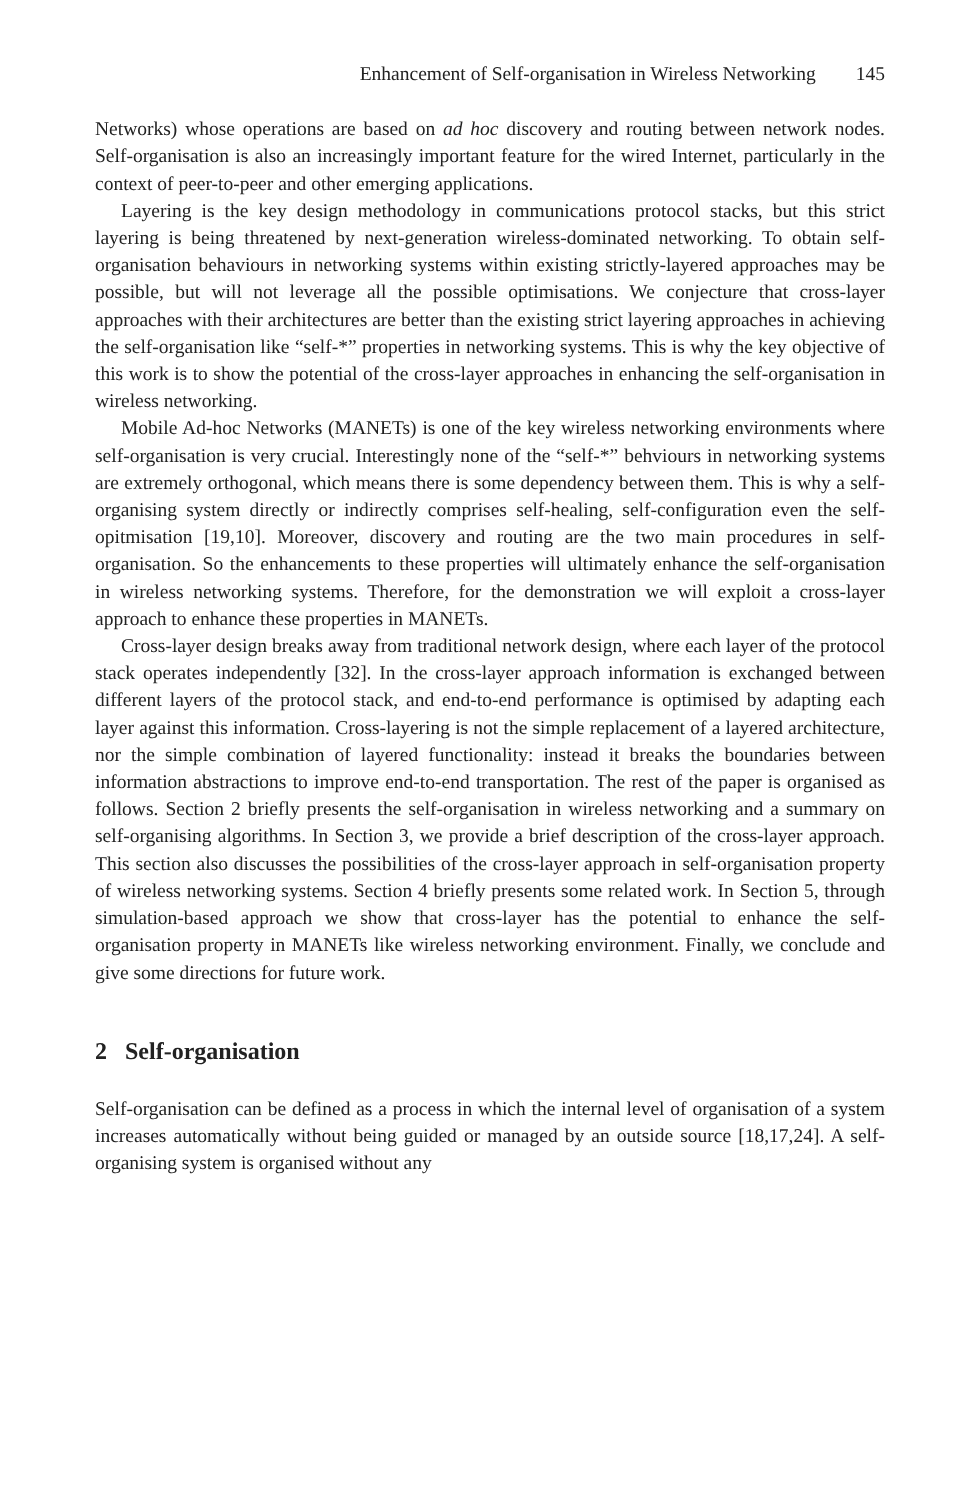Enhancement of Self-organisation in Wireless Networking 145
Networks) whose operations are based on ad hoc discovery and routing between network nodes. Self-organisation is also an increasingly important feature for the wired Internet, particularly in the context of peer-to-peer and other emerging applications.
Layering is the key design methodology in communications protocol stacks, but this strict layering is being threatened by next-generation wireless-dominated networking. To obtain self-organisation behaviours in networking systems within existing strictly-layered approaches may be possible, but will not leverage all the possible optimisations. We conjecture that cross-layer approaches with their architectures are better than the existing strict layering approaches in achieving the self-organisation like “self-*” properties in networking systems. This is why the key objective of this work is to show the potential of the cross-layer approaches in enhancing the self-organisation in wireless networking.
Mobile Ad-hoc Networks (MANETs) is one of the key wireless networking environments where self-organisation is very crucial. Interestingly none of the “self-*” behviours in networking systems are extremely orthogonal, which means there is some dependency between them. This is why a self-organising system directly or indirectly comprises self-healing, self-configuration even the self-opitmisation [19,10]. Moreover, discovery and routing are the two main procedures in self-organisation. So the enhancements to these properties will ultimately enhance the self-organisation in wireless networking systems. Therefore, for the demonstration we will exploit a cross-layer approach to enhance these properties in MANETs.
Cross-layer design breaks away from traditional network design, where each layer of the protocol stack operates independently [32]. In the cross-layer approach information is exchanged between different layers of the protocol stack, and end-to-end performance is optimised by adapting each layer against this information. Cross-layering is not the simple replacement of a layered architecture, nor the simple combination of layered functionality: instead it breaks the boundaries between information abstractions to improve end-to-end transportation. The rest of the paper is organised as follows. Section 2 briefly presents the self-organisation in wireless networking and a summary on self-organising algorithms. In Section 3, we provide a brief description of the cross-layer approach. This section also discusses the possibilities of the cross-layer approach in self-organisation property of wireless networking systems. Section 4 briefly presents some related work. In Section 5, through simulation-based approach we show that cross-layer has the potential to enhance the self-organisation property in MANETs like wireless networking environment. Finally, we conclude and give some directions for future work.
2 Self-organisation
Self-organisation can be defined as a process in which the internal level of organisation of a system increases automatically without being guided or managed by an outside source [18,17,24]. A self-organising system is organised without any